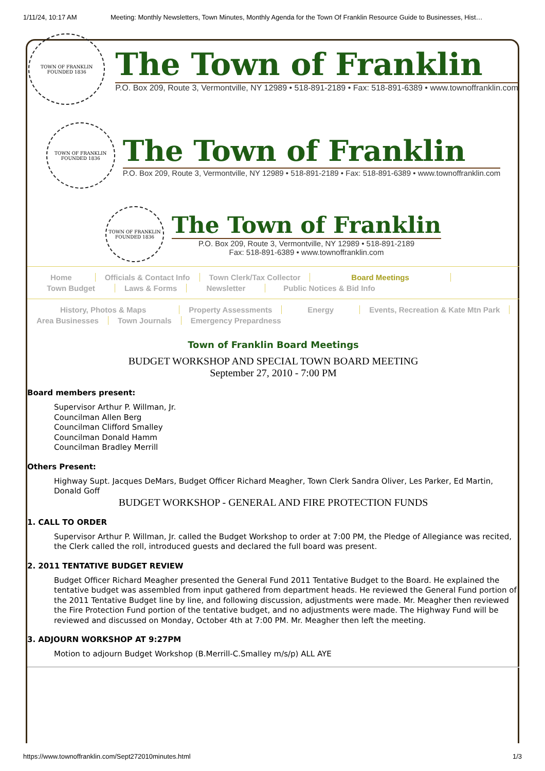1/11/24, 10:17 AM Meeting: Monthly Newsletters, Town Minutes, Monthly Agenda for the Town Of Franklin Resource Guide to Businesses, Hist…
TOWN OF FRANKLIN
FOUNDED 1836
The Town of Franklin
P.O. Box 209, Route 3, Vermontville, NY 12989 • 518-891-2189 • Fax: 518-891-6389 • www.townoffranklin.com
TOWN OF FRANKLIN
FOUNDED 1836
The Town of Franklin
P.O. Box 209, Route 3, Vermontville, NY 12989 • 518-891-2189 • Fax: 518-891-6389 • www.townoffranklin.com
TOWN OF FRANKLIN
FOUNDED 1836
The Town of Franklin
P.O. Box 209, Route 3, Vermontville, NY 12989 • 518-891-2189
Fax: 518-891-6389 • www.townoffranklin.com
Home Officials & Contact Info Town Clerk/Tax Collector Board Meetings
Town Budget Laws & Forms Newsletter Public Notices & Bid Info
History, Photos & Maps Property Assessments Energy Events, Recreation & Kate Mtn Park
Area Businesses Town Journals Emergency Prepardness
Town of Franklin Board Meetings
BUDGET WORKSHOP AND SPECIAL TOWN BOARD MEETING
September 27, 2010 - 7:00 PM
Board members present:
Supervisor Arthur P. Willman, Jr.
Councilman Allen Berg
Councilman Clifford Smalley
Councilman Donald Hamm
Councilman Bradley Merrill
Others Present:
Highway Supt. Jacques DeMars, Budget Officer Richard Meagher, Town Clerk Sandra Oliver, Les Parker, Ed Martin, Donald Goff
BUDGET WORKSHOP - GENERAL AND FIRE PROTECTION FUNDS
1. CALL TO ORDER
Supervisor Arthur P. Willman, Jr. called the Budget Workshop to order at 7:00 PM, the Pledge of Allegiance was recited, the Clerk called the roll, introduced guests and declared the full board was present.
2. 2011 TENTATIVE BUDGET REVIEW
Budget Officer Richard Meagher presented the General Fund 2011 Tentative Budget to the Board. He explained the tentative budget was assembled from input gathered from department heads. He reviewed the General Fund portion of the 2011 Tentative Budget line by line, and following discussion, adjustments were made. Mr. Meagher then reviewed the Fire Protection Fund portion of the tentative budget, and no adjustments were made. The Highway Fund will be reviewed and discussed on Monday, October 4th at 7:00 PM. Mr. Meagher then left the meeting.
3. ADJOURN WORKSHOP AT 9:27PM
Motion to adjourn Budget Workshop (B.Merrill-C.Smalley m/s/p) ALL AYE
https://www.townoffranklin.com/Sept272010minutes.html 1/3